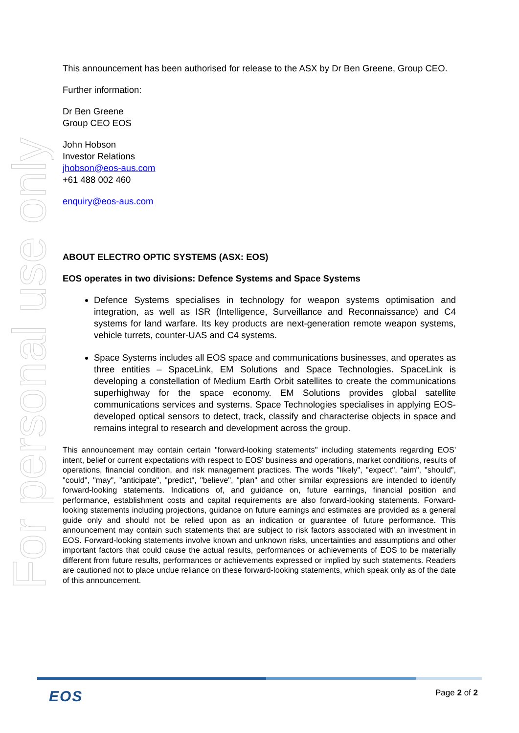For personal use only
This announcement has been authorised for release to the ASX by Dr Ben Greene, Group CEO.
Further information:
Dr Ben Greene
Group CEO EOS
John Hobson
Investor Relations
jhobson@eos-aus.com
+61 488 002 460
enquiry@eos-aus.com
ABOUT ELECTRO OPTIC SYSTEMS (ASX: EOS)
EOS operates in two divisions: Defence Systems and Space Systems
Defence Systems specialises in technology for weapon systems optimisation and integration, as well as ISR (Intelligence, Surveillance and Reconnaissance) and C4 systems for land warfare. Its key products are next-generation remote weapon systems, vehicle turrets, counter-UAS and C4 systems.
Space Systems includes all EOS space and communications businesses, and operates as three entities – SpaceLink, EM Solutions and Space Technologies. SpaceLink is developing a constellation of Medium Earth Orbit satellites to create the communications superhighway for the space economy. EM Solutions provides global satellite communications services and systems. Space Technologies specialises in applying EOS-developed optical sensors to detect, track, classify and characterise objects in space and remains integral to research and development across the group.
This announcement may contain certain "forward-looking statements" including statements regarding EOS' intent, belief or current expectations with respect to EOS' business and operations, market conditions, results of operations, financial condition, and risk management practices. The words "likely", "expect", "aim", "should", "could", "may", "anticipate", "predict", "believe", "plan" and other similar expressions are intended to identify forward-looking statements. Indications of, and guidance on, future earnings, financial position and performance, establishment costs and capital requirements are also forward-looking statements. Forward-looking statements including projections, guidance on future earnings and estimates are provided as a general guide only and should not be relied upon as an indication or guarantee of future performance. This announcement may contain such statements that are subject to risk factors associated with an investment in EOS. Forward-looking statements involve known and unknown risks, uncertainties and assumptions and other important factors that could cause the actual results, performances or achievements of EOS to be materially different from future results, performances or achievements expressed or implied by such statements. Readers are cautioned not to place undue reliance on these forward-looking statements, which speak only as of the date of this announcement.
EOS Page 2 of 2